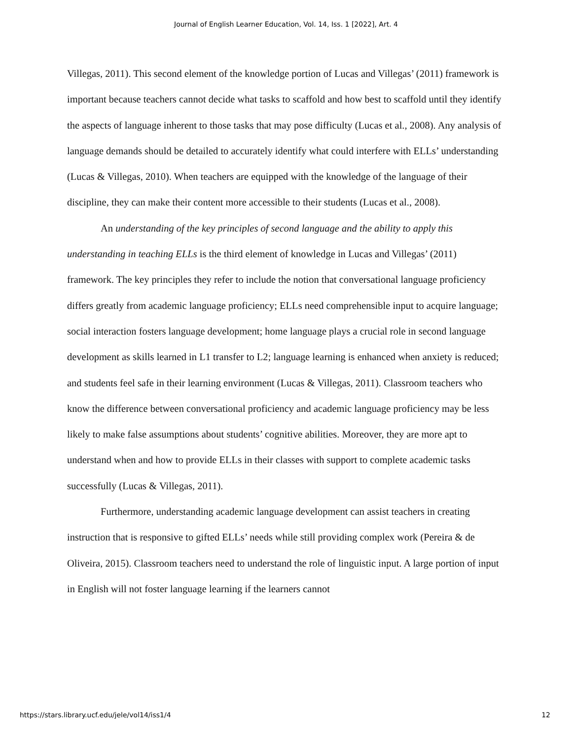Journal of English Learner Education, Vol. 14, Iss. 1 [2022], Art. 4
Villegas, 2011). This second element of the knowledge portion of Lucas and Villegas’ (2011) framework is important because teachers cannot decide what tasks to scaffold and how best to scaffold until they identify the aspects of language inherent to those tasks that may pose difficulty (Lucas et al., 2008). Any analysis of language demands should be detailed to accurately identify what could interfere with ELLs’ understanding (Lucas & Villegas, 2010). When teachers are equipped with the knowledge of the language of their discipline, they can make their content more accessible to their students (Lucas et al., 2008).
An understanding of the key principles of second language and the ability to apply this understanding in teaching ELLs is the third element of knowledge in Lucas and Villegas’ (2011) framework. The key principles they refer to include the notion that conversational language proficiency differs greatly from academic language proficiency; ELLs need comprehensible input to acquire language; social interaction fosters language development; home language plays a crucial role in second language development as skills learned in L1 transfer to L2; language learning is enhanced when anxiety is reduced; and students feel safe in their learning environment (Lucas & Villegas, 2011). Classroom teachers who know the difference between conversational proficiency and academic language proficiency may be less likely to make false assumptions about students’ cognitive abilities. Moreover, they are more apt to understand when and how to provide ELLs in their classes with support to complete academic tasks successfully (Lucas & Villegas, 2011).
Furthermore, understanding academic language development can assist teachers in creating instruction that is responsive to gifted ELLs’ needs while still providing complex work (Pereira & de Oliveira, 2015). Classroom teachers need to understand the role of linguistic input. A large portion of input in English will not foster language learning if the learners cannot
https://stars.library.ucf.edu/jele/vol14/iss1/4 12